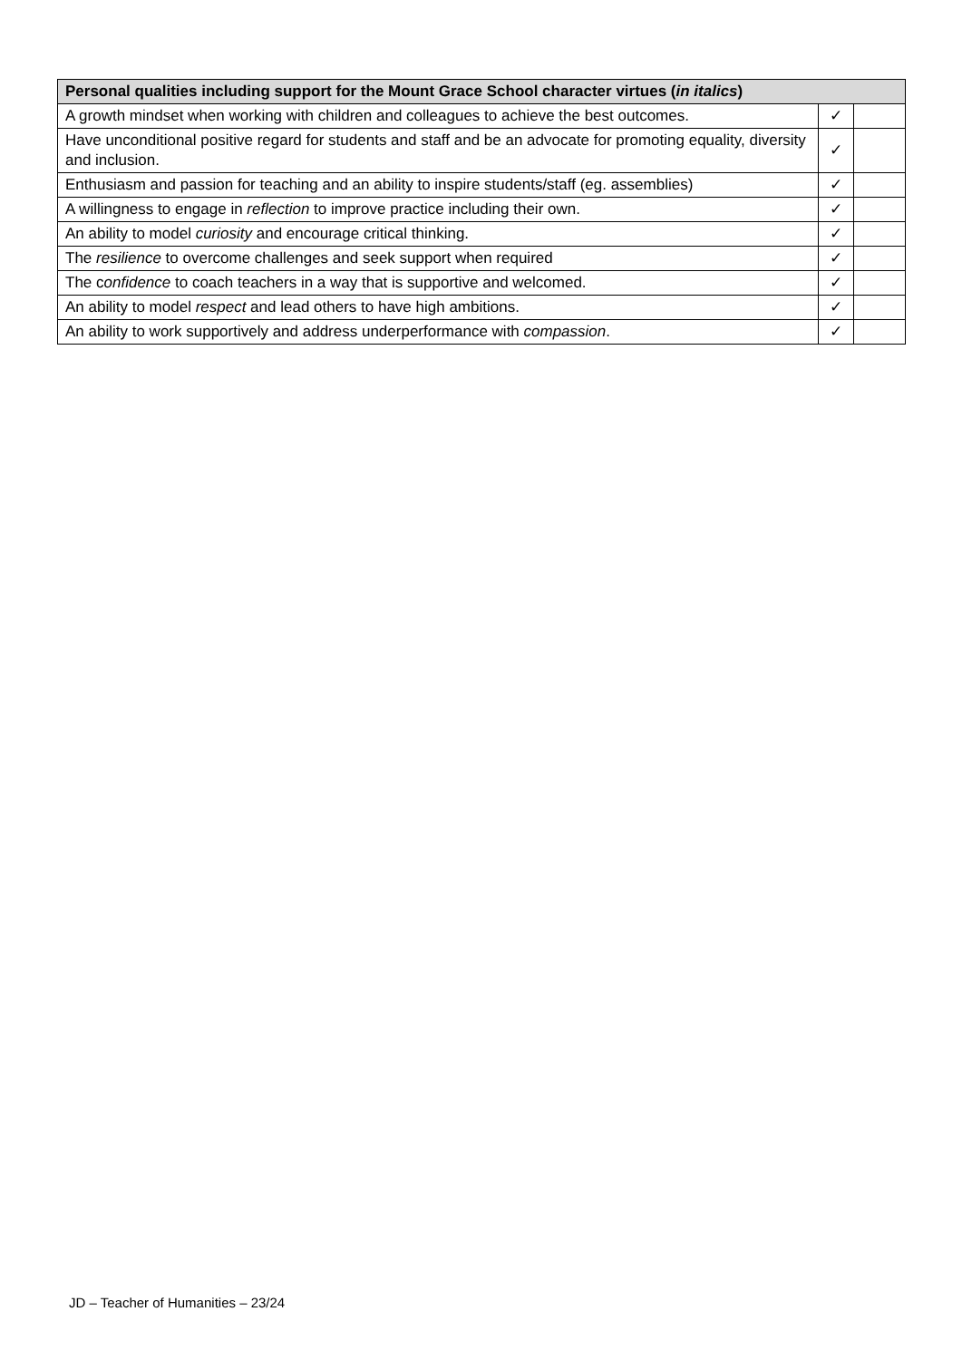| Personal qualities including support for the Mount Grace School character virtues ( in italics ) | | |
| --- | --- | --- |
| A growth mindset when working with children and colleagues to achieve the best outcomes. | ✓ | |
| Have unconditional positive regard for students and staff and be an advocate for promoting equality, diversity and inclusion. | ✓ | |
| Enthusiasm and passion for teaching and an ability to inspire students/staff (eg. assemblies) | ✓ | |
| A willingness to engage in reflection to improve practice including their own. | ✓ | |
| An ability to model curiosity and encourage critical thinking. | ✓ | |
| The resilience to overcome challenges and seek support when required | ✓ | |
| The c onfidence to coach teachers in a way that is supportive and welcomed. | ✓ | |
| An ability to model respect and lead others to have high ambitions. | ✓ | |
| An ability to work supportively and address underperformance with compassion . | ✓ | |
JD – Teacher of Humanities – 23/24